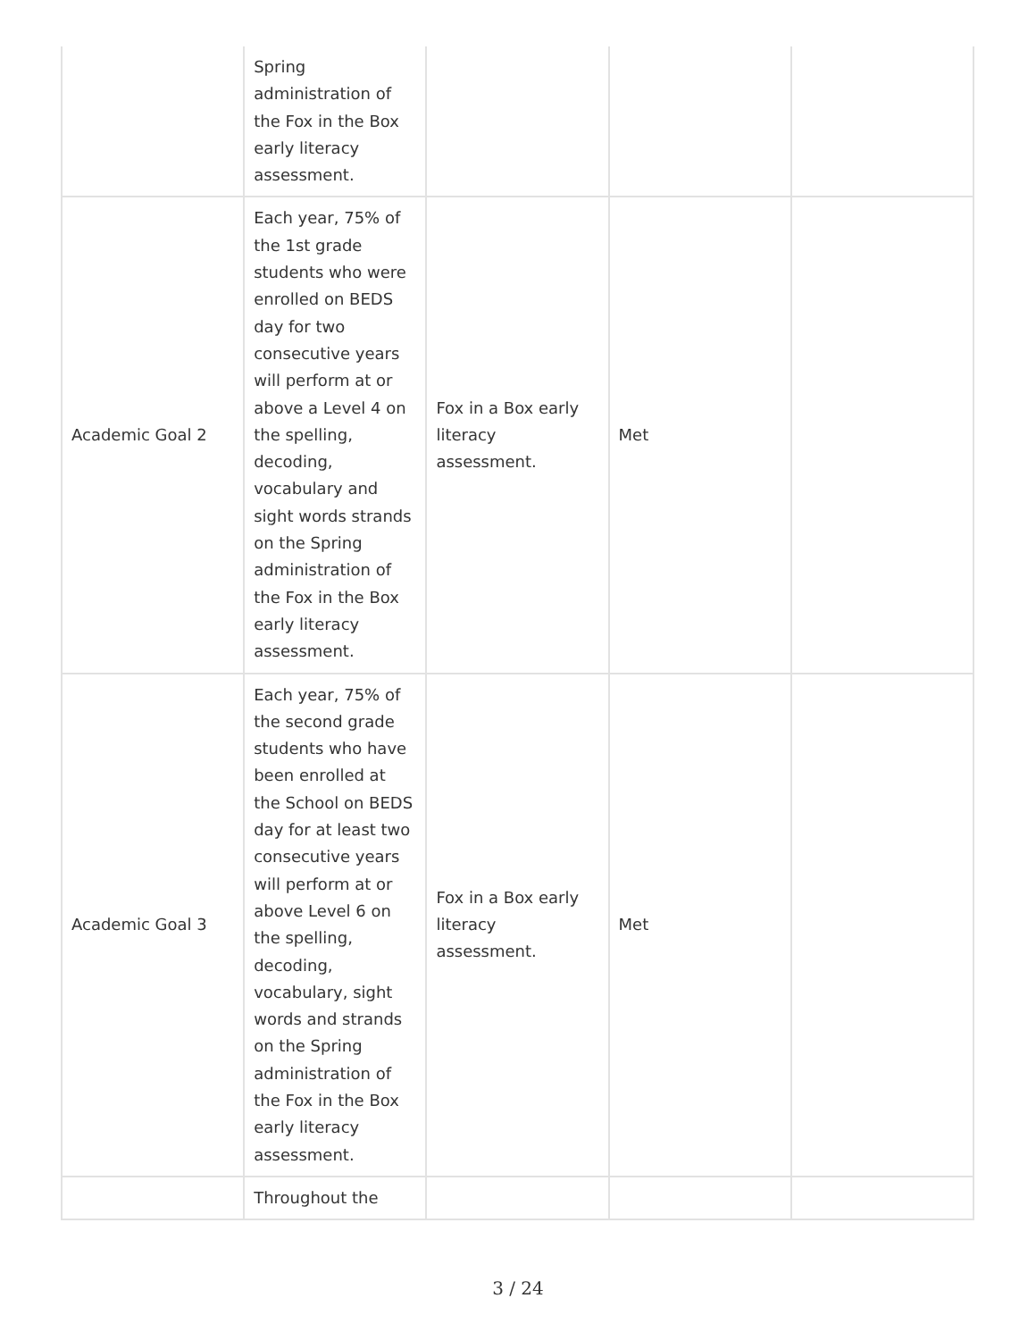| | Spring administration of the Fox in the Box early literacy assessment. | | | |
| Academic Goal 2 | Each year, 75% of the 1st grade students who were enrolled on BEDS day for two consecutive years will perform at or above a Level 4 on the spelling, decoding, vocabulary and sight words strands on the Spring administration of the Fox in the Box early literacy assessment. | Fox in a Box early literacy assessment. | Met | |
| Academic Goal 3 | Each year, 75% of the second grade students who have been enrolled at the School on BEDS day for at least two consecutive years will perform at or above Level 6 on the spelling, decoding, vocabulary, sight words and strands on the Spring administration of the Fox in the Box early literacy assessment. | Fox in a Box early literacy assessment. | Met | |
| | Throughout the | | | |
3 / 24